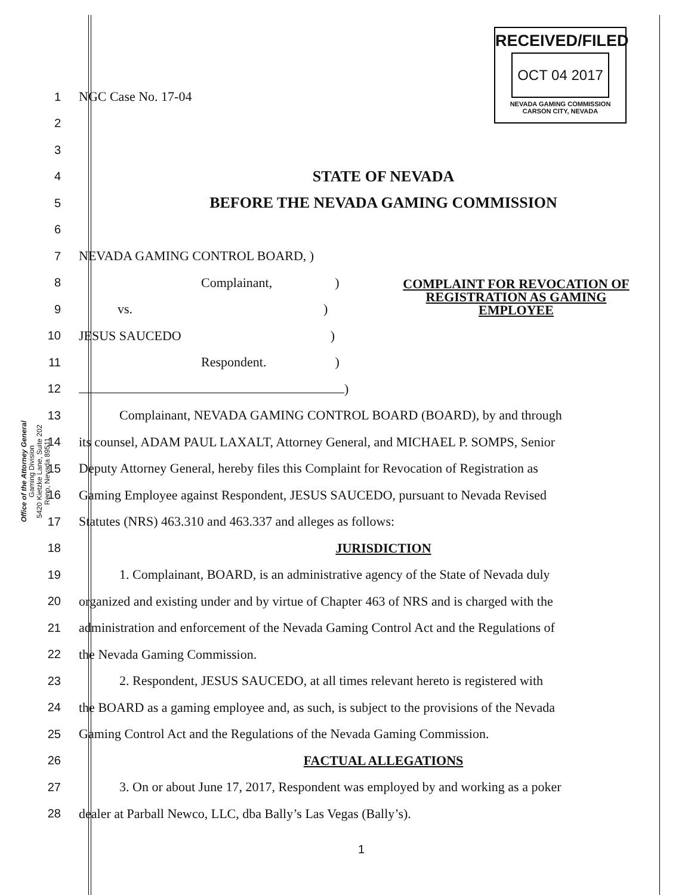Office of the Attorney General
Gaming Division
5420 Kietzke Lane, Suite 202
Reno, Nevada 89511
RECEIVED/FILED
OCT 04 2017
NEVADA GAMING COMMISSION
CARSON CITY, NEVADA
1 NGC Case No. 17-04
2
3
4
STATE OF NEVADA
5
BEFORE THE NEVADA GAMING COMMISSION
6
7 NEVADA GAMING CONTROL BOARD, )
8 Complainant,)
9 vs.)
10 JESUS SAUCEDO)
11 Respondent.)
12 )
13 Complainant, NEVADA GAMING CONTROL BOARD (BOARD), by and through
14 its counsel, ADAM PAUL LAXALT, Attorney General, and MICHAEL P. SOMPS, Senior
15 Deputy Attorney General, hereby files this Complaint for Revocation of Registration as
16 Gaming Employee against Respondent, JESUS SAUCEDO, pursuant to Nevada Revised
17 Statutes (NRS) 463.310 and 463.337 and alleges as follows:
18 JURISDICTION
19 1. Complainant, BOARD, is an administrative agency of the State of Nevada duly
20 organized and existing under and by virtue of Chapter 463 of NRS and is charged with the
21 administration and enforcement of the Nevada Gaming Control Act and the Regulations of
22 the Nevada Gaming Commission.
23 2. Respondent, JESUS SAUCEDO, at all times relevant hereto is registered with
24 the BOARD as a gaming employee and, as such, is subject to the provisions of the Nevada
25 Gaming Control Act and the Regulations of the Nevada Gaming Commission.
26 FACTUAL ALLEGATIONS
27 3. On or about June 17, 2017, Respondent was employed by and working as a poker
28 dealer at Parball Newco, LLC, dba Bally’s Las Vegas (Bally’s).
COMPLAINT FOR REVOCATION OF
REGISTRATION AS GAMING
EMPLOYEE
1